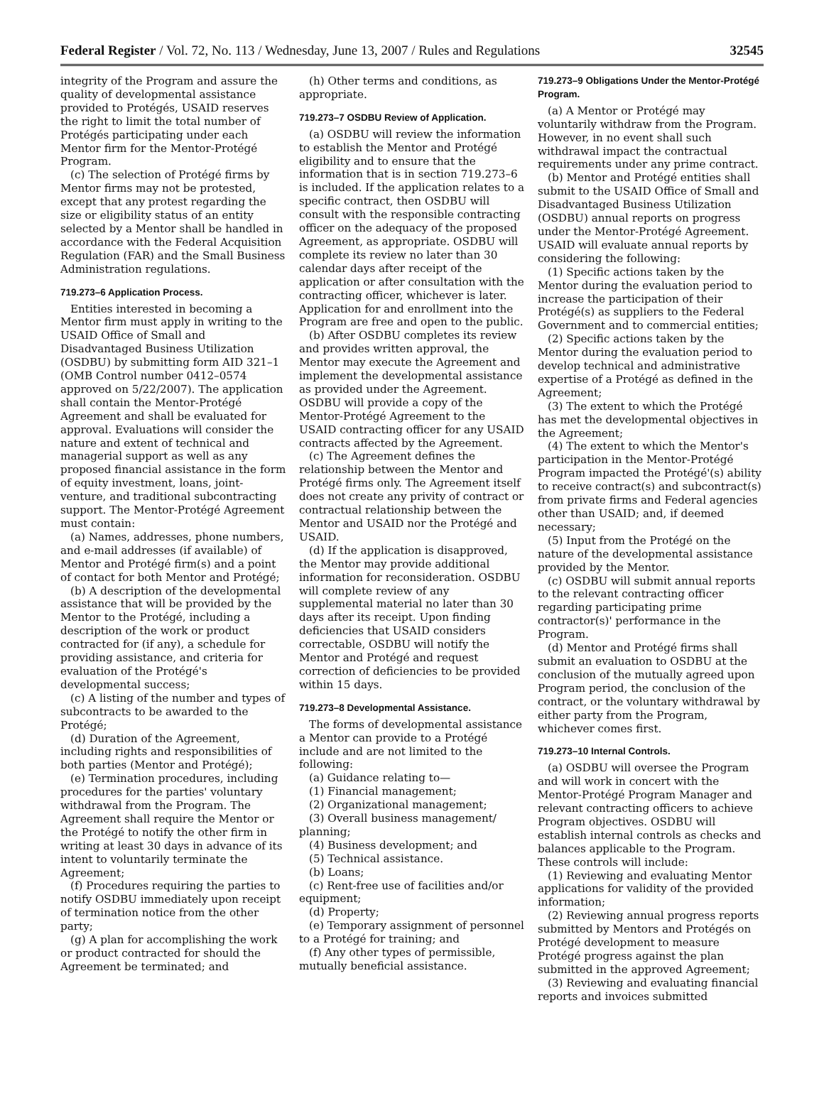Federal Register / Vol. 72, No. 113 / Wednesday, June 13, 2007 / Rules and Regulations 32545
integrity of the Program and assure the quality of developmental assistance provided to Protégés, USAID reserves the right to limit the total number of Protégés participating under each Mentor firm for the Mentor-Protégé Program.
(c) The selection of Protégé firms by Mentor firms may not be protested, except that any protest regarding the size or eligibility status of an entity selected by a Mentor shall be handled in accordance with the Federal Acquisition Regulation (FAR) and the Small Business Administration regulations.
719.273–6 Application Process.
Entities interested in becoming a Mentor firm must apply in writing to the USAID Office of Small and Disadvantaged Business Utilization (OSDBU) by submitting form AID 321–1 (OMB Control number 0412–0574 approved on 5/22/2007). The application shall contain the Mentor-Protégé Agreement and shall be evaluated for approval. Evaluations will consider the nature and extent of technical and managerial support as well as any proposed financial assistance in the form of equity investment, loans, joint-venture, and traditional subcontracting support. The Mentor-Protégé Agreement must contain:
(a) Names, addresses, phone numbers, and e-mail addresses (if available) of Mentor and Protégé firm(s) and a point of contact for both Mentor and Protégé;
(b) A description of the developmental assistance that will be provided by the Mentor to the Protégé, including a description of the work or product contracted for (if any), a schedule for providing assistance, and criteria for evaluation of the Protégé's developmental success;
(c) A listing of the number and types of subcontracts to be awarded to the Protégé;
(d) Duration of the Agreement, including rights and responsibilities of both parties (Mentor and Protégé);
(e) Termination procedures, including procedures for the parties' voluntary withdrawal from the Program. The Agreement shall require the Mentor or the Protégé to notify the other firm in writing at least 30 days in advance of its intent to voluntarily terminate the Agreement;
(f) Procedures requiring the parties to notify OSDBU immediately upon receipt of termination notice from the other party;
(g) A plan for accomplishing the work or product contracted for should the Agreement be terminated; and
(h) Other terms and conditions, as appropriate.
719.273–7 OSDBU Review of Application.
(a) OSDBU will review the information to establish the Mentor and Protégé eligibility and to ensure that the information that is in section 719.273–6 is included. If the application relates to a specific contract, then OSDBU will consult with the responsible contracting officer on the adequacy of the proposed Agreement, as appropriate. OSDBU will complete its review no later than 30 calendar days after receipt of the application or after consultation with the contracting officer, whichever is later. Application for and enrollment into the Program are free and open to the public.
(b) After OSDBU completes its review and provides written approval, the Mentor may execute the Agreement and implement the developmental assistance as provided under the Agreement. OSDBU will provide a copy of the Mentor-Protégé Agreement to the USAID contracting officer for any USAID contracts affected by the Agreement.
(c) The Agreement defines the relationship between the Mentor and Protégé firms only. The Agreement itself does not create any privity of contract or contractual relationship between the Mentor and USAID nor the Protégé and USAID.
(d) If the application is disapproved, the Mentor may provide additional information for reconsideration. OSDBU will complete review of any supplemental material no later than 30 days after its receipt. Upon finding deficiencies that USAID considers correctable, OSDBU will notify the Mentor and Protégé and request correction of deficiencies to be provided within 15 days.
719.273–8 Developmental Assistance.
The forms of developmental assistance a Mentor can provide to a Protégé include and are not limited to the following:
(a) Guidance relating to—
(1) Financial management;
(2) Organizational management;
(3) Overall business management/ planning;
(4) Business development; and
(5) Technical assistance.
(b) Loans;
(c) Rent-free use of facilities and/or equipment;
(d) Property;
(e) Temporary assignment of personnel to a Protégé for training; and
(f) Any other types of permissible, mutually beneficial assistance.
719.273–9 Obligations Under the Mentor-Protégé Program.
(a) A Mentor or Protégé may voluntarily withdraw from the Program. However, in no event shall such withdrawal impact the contractual requirements under any prime contract.
(b) Mentor and Protégé entities shall submit to the USAID Office of Small and Disadvantaged Business Utilization (OSDBU) annual reports on progress under the Mentor-Protégé Agreement. USAID will evaluate annual reports by considering the following:
(1) Specific actions taken by the Mentor during the evaluation period to increase the participation of their Protégé(s) as suppliers to the Federal Government and to commercial entities;
(2) Specific actions taken by the Mentor during the evaluation period to develop technical and administrative expertise of a Protégé as defined in the Agreement;
(3) The extent to which the Protégé has met the developmental objectives in the Agreement;
(4) The extent to which the Mentor's participation in the Mentor-Protégé Program impacted the Protégé'(s) ability to receive contract(s) and subcontract(s) from private firms and Federal agencies other than USAID; and, if deemed necessary;
(5) Input from the Protégé on the nature of the developmental assistance provided by the Mentor.
(c) OSDBU will submit annual reports to the relevant contracting officer regarding participating prime contractor(s)' performance in the Program.
(d) Mentor and Protégé firms shall submit an evaluation to OSDBU at the conclusion of the mutually agreed upon Program period, the conclusion of the contract, or the voluntary withdrawal by either party from the Program, whichever comes first.
719.273–10 Internal Controls.
(a) OSDBU will oversee the Program and will work in concert with the Mentor-Protégé Program Manager and relevant contracting officers to achieve Program objectives. OSDBU will establish internal controls as checks and balances applicable to the Program. These controls will include:
(1) Reviewing and evaluating Mentor applications for validity of the provided information;
(2) Reviewing annual progress reports submitted by Mentors and Protégés on Protégé development to measure Protégé progress against the plan submitted in the approved Agreement;
(3) Reviewing and evaluating financial reports and invoices submitted